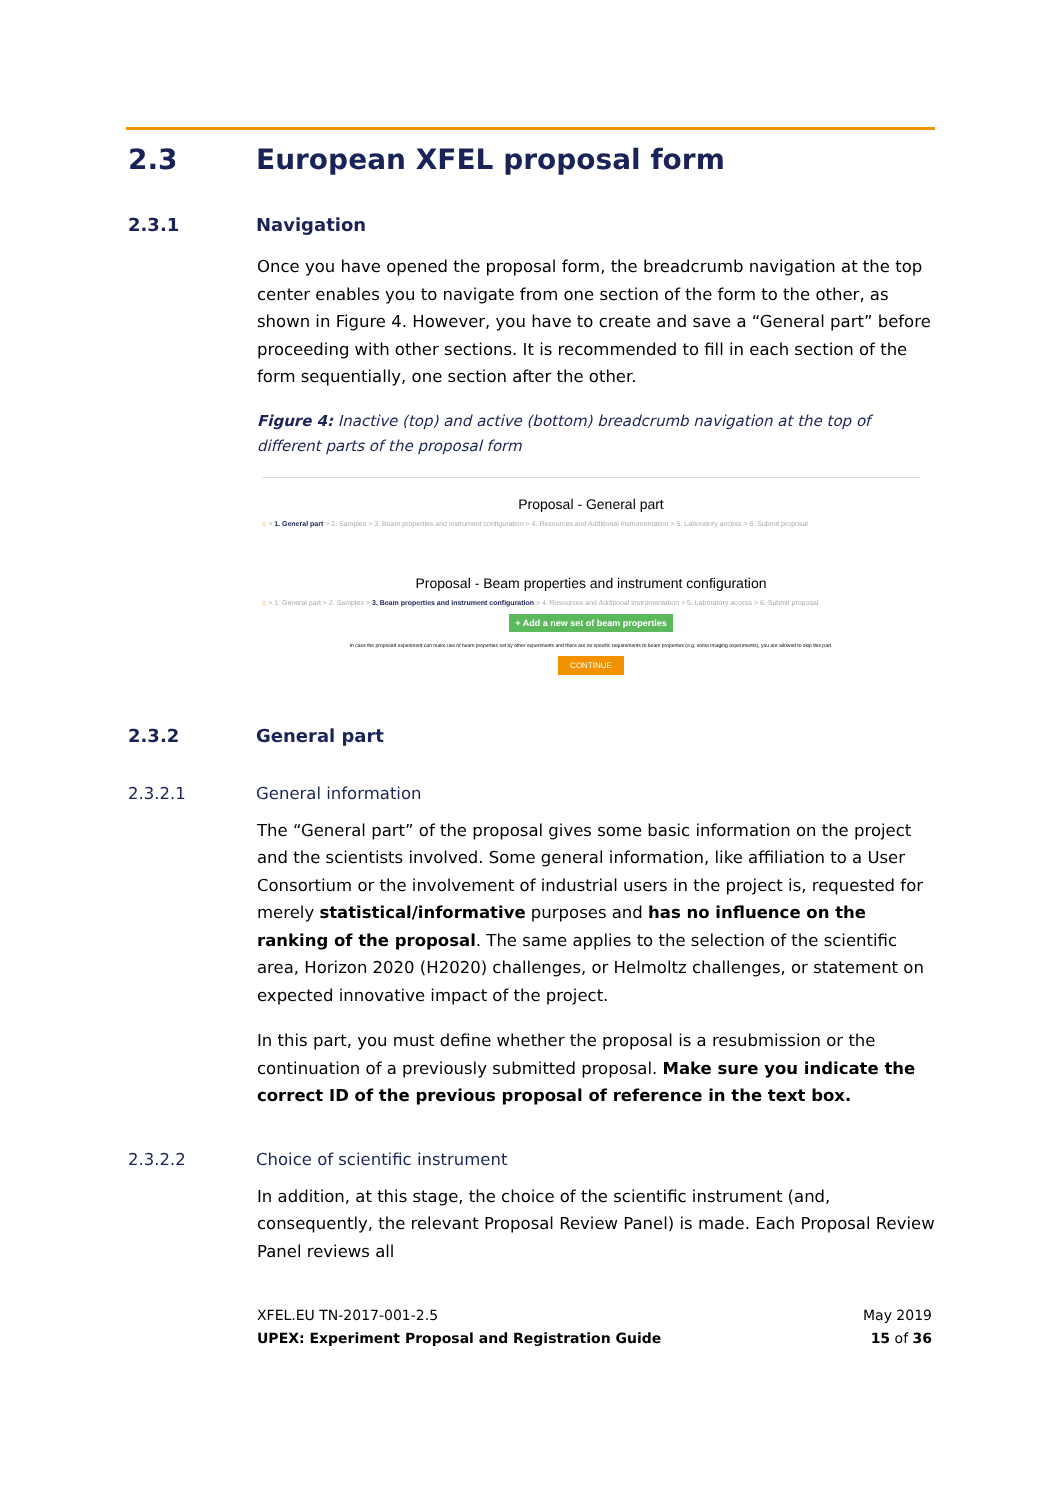2.3 European XFEL proposal form
2.3.1 Navigation
Once you have opened the proposal form, the breadcrumb navigation at the top center enables you to navigate from one section of the form to the other, as shown in Figure 4. However, you have to create and save a “General part” before proceeding with other sections. It is recommended to fill in each section of the form sequentially, one section after the other.
Figure 4: Inactive (top) and active (bottom) breadcrumb navigation at the top of different parts of the proposal form
Proposal - General part
⌂ > 1. General part > 2. Samples > 3. Beam properties and instrument configuration > 4. Resources and Additional instrumentation > 5. Laboratory access > 6. Submit proposal
Proposal - Beam properties and instrument configuration
⌂ > 1. General part > 2. Samples > 3. Beam properties and instrument configuration > 4. Resources and Additional instrumentation > 5. Laboratory access > 6. Submit proposal
+ Add a new set of beam properties
In case the proposed experiment can make use of beam properties set by other experiments and there are no specific requirements to beam properties (e.g. some imaging experiments), you are allowed to skip this part.
CONTINUE
2.3.2 General part
2.3.2.1 General information
The “General part” of the proposal gives some basic information on the project and the scientists involved. Some general information, like affiliation to a User Consortium or the involvement of industrial users in the project is, requested for merely statistical/informative purposes and has no influence on the ranking of the proposal. The same applies to the selection of the scientific area, Horizon 2020 (H2020) challenges, or Helmoltz challenges, or statement on expected innovative impact of the project.
In this part, you must define whether the proposal is a resubmission or the continuation of a previously submitted proposal. Make sure you indicate the correct ID of the previous proposal of reference in the text box.
2.3.2.2 Choice of scientific instrument
In addition, at this stage, the choice of the scientific instrument (and, consequently, the relevant Proposal Review Panel) is made. Each Proposal Review Panel reviews all
XFEL.EU TN-2017-001-2.5
UPEX: Experiment Proposal and Registration Guide
May 2019
15 of 36